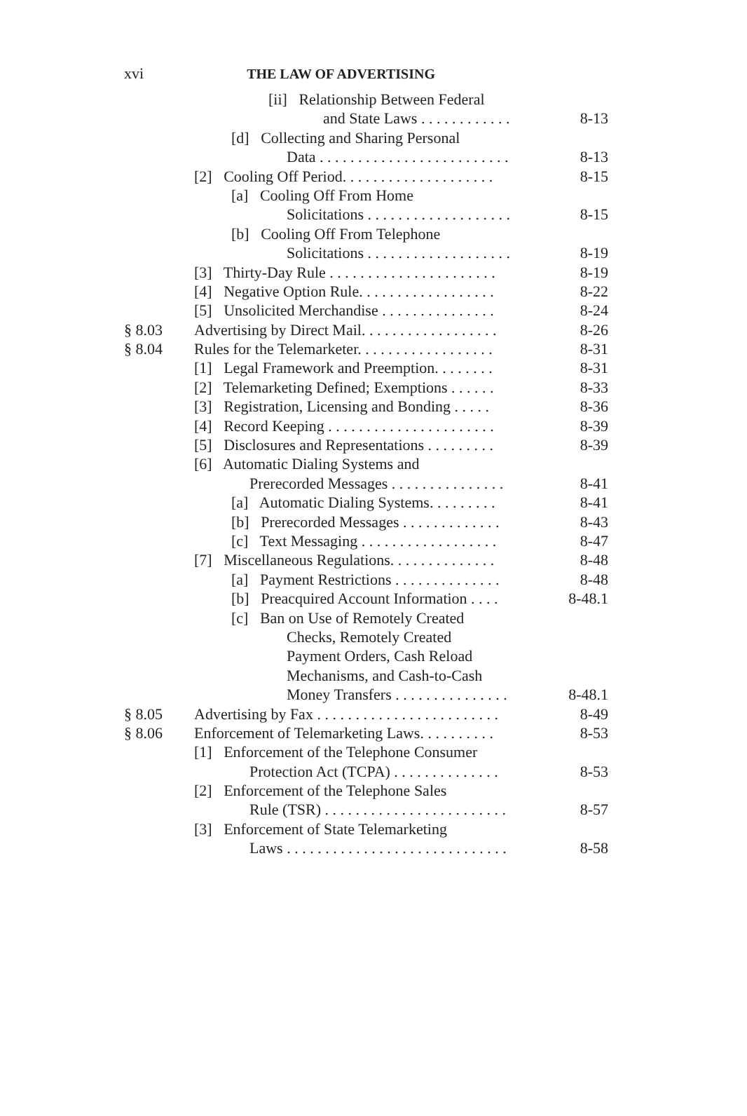xvi THE LAW OF ADVERTISING
[ii] Relationship Between Federal
and State Laws . . . . . . . . . . . . 8-13
[d] Collecting and Sharing Personal
Data . . . . . . . . . . . . . . . . . . . . . . . . . 8-13
[2] Cooling Off Period. . . . . . . . . . . . . . . . . . . . 8-15
[a] Cooling Off From Home
Solicitations . . . . . . . . . . . . . . . . . . . 8-15
[b] Cooling Off From Telephone
Solicitations . . . . . . . . . . . . . . . . . . . 8-19
[3] Thirty-Day Rule . . . . . . . . . . . . . . . . . . . . . . 8-19
[4] Negative Option Rule. . . . . . . . . . . . . . . . . . 8-22
[5] Unsolicited Merchandise . . . . . . . . . . . . . . . 8-24
§ 8.03 Advertising by Direct Mail. . . . . . . . . . . . . . . . . . 8-26
§ 8.04 Rules for the Telemarketer. . . . . . . . . . . . . . . . . . 8-31
[1] Legal Framework and Preemption. . . . . . . . 8-31
[2] Telemarketing Defined; Exemptions . . . . . . 8-33
[3] Registration, Licensing and Bonding . . . . . 8-36
[4] Record Keeping . . . . . . . . . . . . . . . . . . . . . . 8-39
[5] Disclosures and Representations . . . . . . . . . 8-39
[6] Automatic Dialing Systems and
Prerecorded Messages . . . . . . . . . . . . . . . 8-41
[a] Automatic Dialing Systems. . . . . . . . . 8-41
[b] Prerecorded Messages . . . . . . . . . . . . . 8-43
[c] Text Messaging . . . . . . . . . . . . . . . . . . 8-47
[7] Miscellaneous Regulations. . . . . . . . . . . . . . 8-48
[a] Payment Restrictions . . . . . . . . . . . . . . 8-48
[b] Preacquired Account Information . . . . 8-48.1
[c] Ban on Use of Remotely Created
Checks, Remotely Created
Payment Orders, Cash Reload
Mechanisms, and Cash-to-Cash
Money Transfers . . . . . . . . . . . . . . . 8-48.1
§ 8.05 Advertising by Fax . . . . . . . . . . . . . . . . . . . . . . . . 8-49
§ 8.06 Enforcement of Telemarketing Laws. . . . . . . . . . 8-53
[1] Enforcement of the Telephone Consumer
Protection Act (TCPA) . . . . . . . . . . . . . . 8-53
[2] Enforcement of the Telephone Sales
Rule (TSR) . . . . . . . . . . . . . . . . . . . . . . . . 8-57
[3] Enforcement of State Telemarketing
Laws . . . . . . . . . . . . . . . . . . . . . . . . . . . . . 8-58